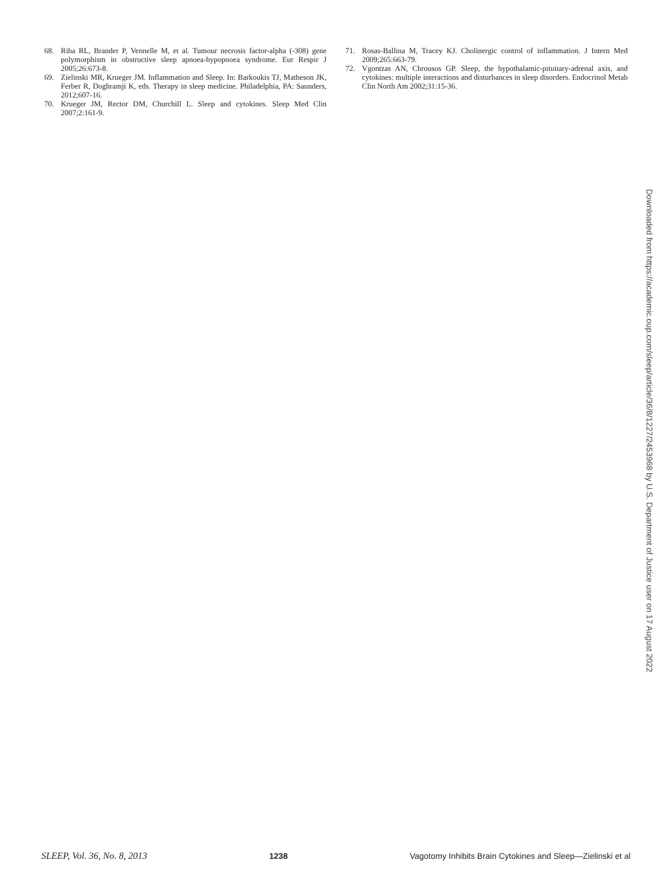68. Riha RL, Brander P, Vennelle M, et al. Tumour necrosis factor-alpha (-308) gene polymorphism in obstructive sleep apnoea-hypopnoea syndrome. Eur Respir J 2005;26:673-8.
69. Zielinski MR, Krueger JM. Inflammation and Sleep. In: Barkoukis TJ, Matheson JK, Ferber R, Doghramji K, eds. Therapy in sleep medicine. Philadelphia, PA: Saunders, 2012;607-16.
70. Krueger JM, Rector DM, Churchill L. Sleep and cytokines. Sleep Med Clin 2007;2:161-9.
71. Rosas-Ballina M, Tracey KJ. Cholinergic control of inflammation. J Intern Med 2009;265:663-79.
72. Vgontzas AN, Chrousos GP. Sleep, the hypothalamic-pituitary-adrenal axis, and cytokines: multiple interactions and disturbances in sleep disorders. Endocrinol Metab Clin North Am 2002;31:15-36.
Downloaded from https://academic.oup.com/sleep/article/36/8/1227/2453968 by U.S. Department of Justice user on 17 August 2022
SLEEP, Vol. 36, No. 8, 2013 1238 Vagotomy Inhibits Brain Cytokines and Sleep—Zielinski et al